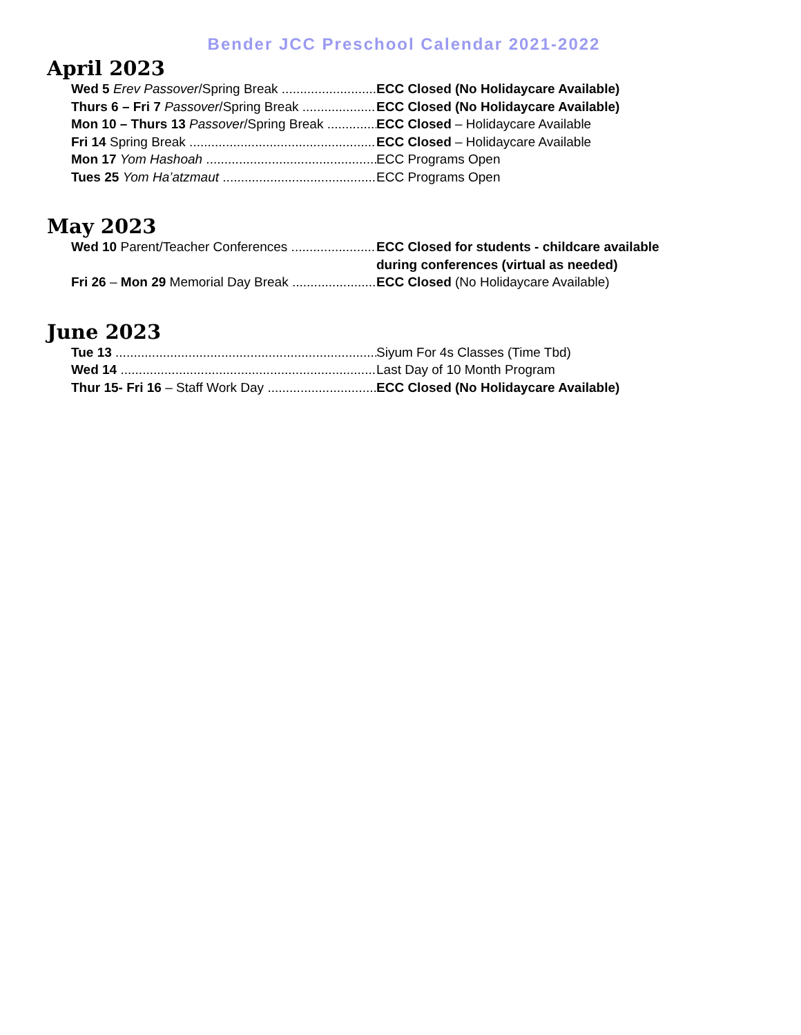Bender JCC Preschool Calendar 2021-2022
April 2023
Wed 5 Erev Passover/Spring Break ECC Closed (No Holidaycare Available)
Thurs 6 – Fri 7 Passover/Spring Break ECC Closed (No Holidaycare Available)
Mon 10 – Thurs 13 Passover/Spring Break ECC Closed – Holidaycare Available
Fri 14 Spring Break ECC Closed – Holidaycare Available
Mon 17 Yom Hashoah ECC Programs Open
Tues 25 Yom Ha’atzmaut ECC Programs Open
May 2023
Wed 10 Parent/Teacher Conferences ECC Closed for students - childcare available during conferences (virtual as needed)
Fri 26 – Mon 29 Memorial Day Break ECC Closed (No Holidaycare Available)
June 2023
Tue 13 Siyum For 4s Classes (Time Tbd)
Wed 14 Last Day of 10 Month Program
Thur 15- Fri 16 – Staff Work Day ECC Closed (No Holidaycare Available)